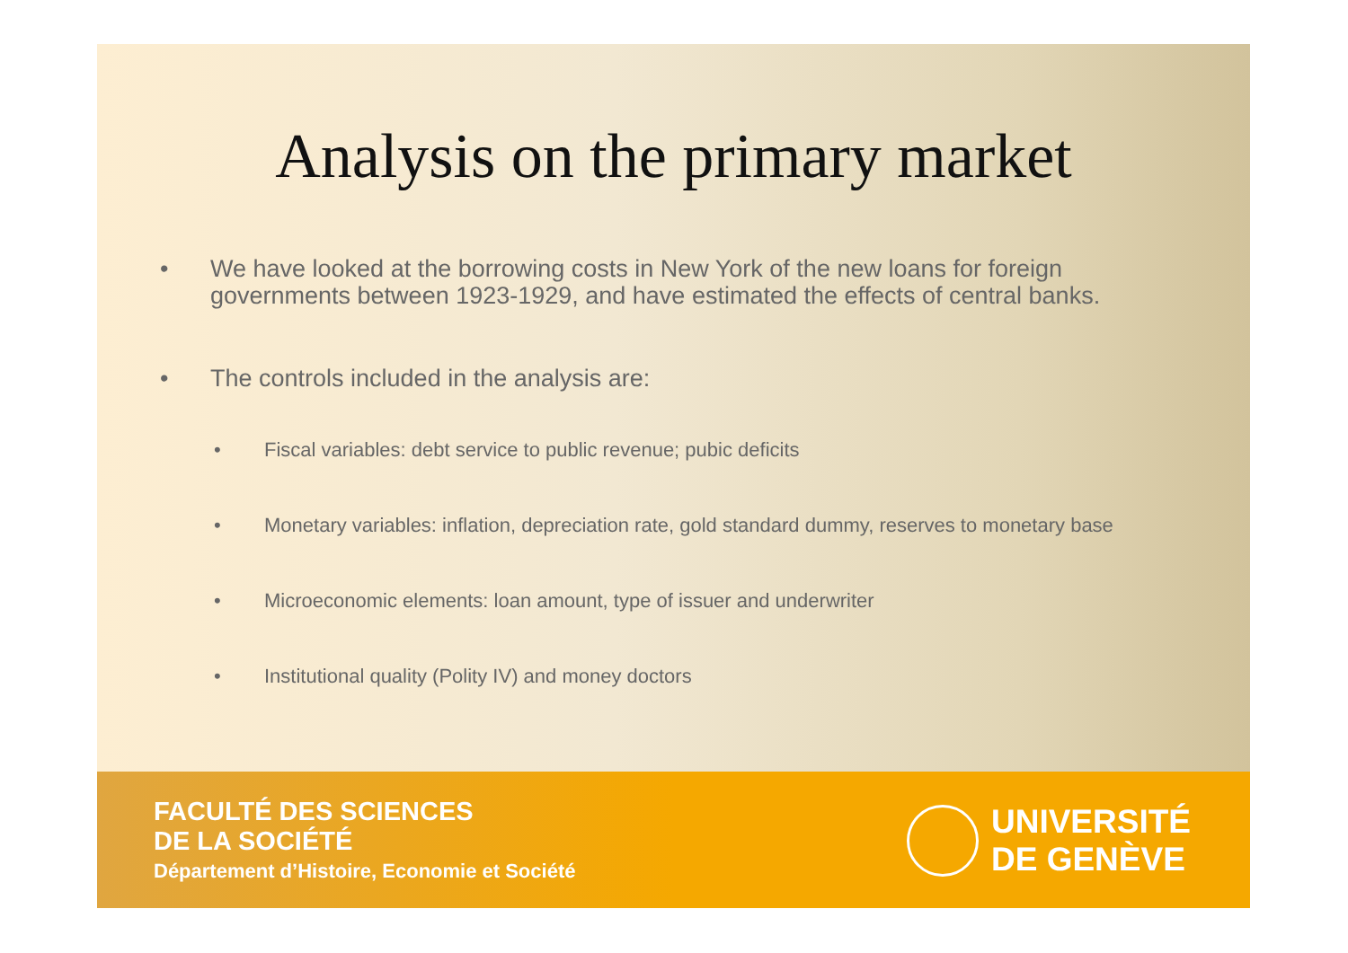Analysis on the primary market
• We have looked at the borrowing costs in New York of the new loans for foreign governments between 1923-1929, and have estimated the effects of central banks.
• The controls included in the analysis are:
• Fiscal variables: debt service to public revenue; pubic deficits
• Monetary variables: inflation, depreciation rate, gold standard dummy, reserves to monetary base
• Microeconomic elements: loan amount, type of issuer and underwriter
• Institutional quality (Polity IV) and money doctors
FACULTÉ DES SCIENCES
DE LA SOCIÉTÉ
Département d’Histoire, Economie et Société
UNIVERSITÉ
DE GENÈVE